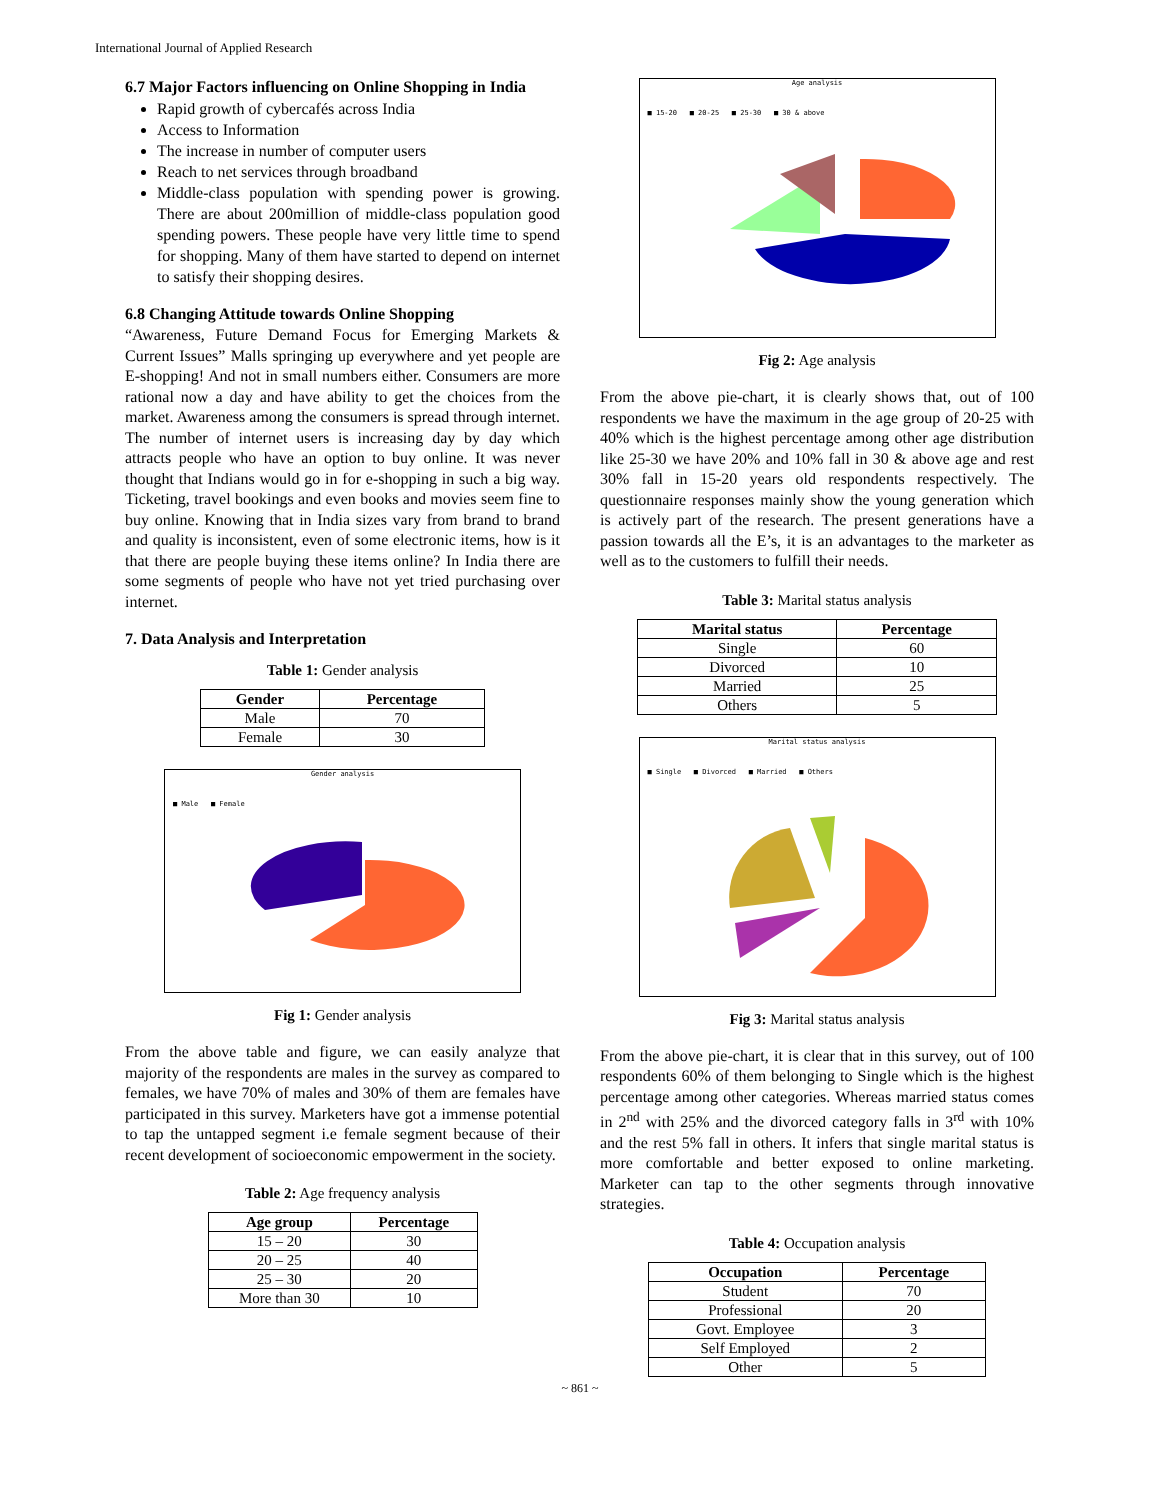International Journal of Applied Research
6.7 Major Factors influencing on Online Shopping in India
Rapid growth of cybercafés across India
Access to Information
The increase in number of computer users
Reach to net services through broadband
Middle-class population with spending power is growing. There are about 200million of middle-class population good spending powers. These people have very little time to spend for shopping. Many of them have started to depend on internet to satisfy their shopping desires.
6.8 Changing Attitude towards Online Shopping
“Awareness, Future Demand Focus for Emerging Markets & Current Issues” Malls springing up everywhere and yet people are E-shopping! And not in small numbers either. Consumers are more rational now a day and have ability to get the choices from the market. Awareness among the consumers is spread through internet. The number of internet users is increasing day by day which attracts people who have an option to buy online. It was never thought that Indians would go in for e-shopping in such a big way. Ticketing, travel bookings and even books and movies seem fine to buy online. Knowing that in India sizes vary from brand to brand and quality is inconsistent, even of some electronic items, how is it that there are people buying these items online? In India there are some segments of people who have not yet tried purchasing over internet.
7. Data Analysis and Interpretation
Table 1: Gender analysis
| Gender | Percentage |
| --- | --- |
| Male | 70 |
| Female | 30 |
Gender analysis
■ Male ■ Female
Fig 1: Gender analysis
From the above table and figure, we can easily analyze that majority of the respondents are males in the survey as compared to females, we have 70% of males and 30% of them are females have participated in this survey. Marketers have got a immense potential to tap the untapped segment i.e female segment because of their recent development of socioeconomic empowerment in the society.
Table 2: Age frequency analysis
| Age group | Percentage |
| --- | --- |
| 15 – 20 | 30 |
| 20 – 25 | 40 |
| 25 – 30 | 20 |
| More than 30 | 10 |
Age analysis
■ 15-20 ■ 20-25 ■ 25-30 ■ 30 & above
Fig 2: Age analysis
From the above pie-chart, it is clearly shows that, out of 100 respondents we have the maximum in the age group of 20-25 with 40% which is the highest percentage among other age distribution like 25-30 we have 20% and 10% fall in 30 & above age and rest 30% fall in 15-20 years old respondents respectively. The questionnaire responses mainly show the young generation which is actively part of the research. The present generations have a passion towards all the E’s, it is an advantages to the marketer as well as to the customers to fulfill their needs.
Table 3: Marital status analysis
| Marital status | Percentage |
| --- | --- |
| Single | 60 |
| Divorced | 10 |
| Married | 25 |
| Others | 5 |
Marital status analysis
■ Single ■ Divorced ■ Married ■ Others
Fig 3: Marital status analysis
From the above pie-chart, it is clear that in this survey, out of 100 respondents 60% of them belonging to Single which is the highest percentage among other categories. Whereas married status comes in 2<sup>nd</sup> with 25% and the divorced category falls in 3<sup>rd</sup> with 10% and the rest 5% fall in others. It infers that single marital status is more comfortable and better exposed to online marketing. Marketer can tap to the other segments through innovative strategies.
Table 4: Occupation analysis
| Occupation | Percentage |
| --- | --- |
| Student | 70 |
| Professional | 20 |
| Govt. Employee | 3 |
| Self Employed | 2 |
| Other | 5 |
~ 861 ~